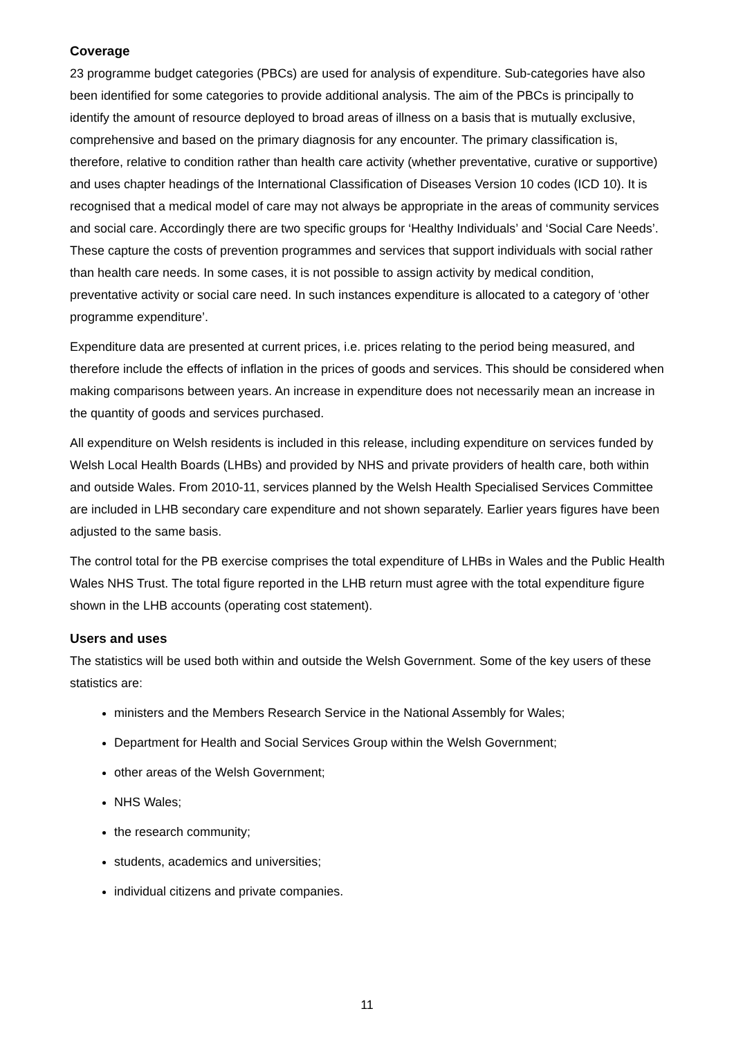Coverage
23 programme budget categories (PBCs) are used for analysis of expenditure. Sub-categories have also been identified for some categories to provide additional analysis. The aim of the PBCs is principally to identify the amount of resource deployed to broad areas of illness on a basis that is mutually exclusive, comprehensive and based on the primary diagnosis for any encounter. The primary classification is, therefore, relative to condition rather than health care activity (whether preventative, curative or supportive) and uses chapter headings of the International Classification of Diseases Version 10 codes (ICD 10). It is recognised that a medical model of care may not always be appropriate in the areas of community services and social care. Accordingly there are two specific groups for ‘Healthy Individuals’ and ‘Social Care Needs’. These capture the costs of prevention programmes and services that support individuals with social rather than health care needs. In some cases, it is not possible to assign activity by medical condition, preventative activity or social care need. In such instances expenditure is allocated to a category of ‘other programme expenditure’.
Expenditure data are presented at current prices, i.e. prices relating to the period being measured, and therefore include the effects of inflation in the prices of goods and services. This should be considered when making comparisons between years. An increase in expenditure does not necessarily mean an increase in the quantity of goods and services purchased.
All expenditure on Welsh residents is included in this release, including expenditure on services funded by Welsh Local Health Boards (LHBs) and provided by NHS and private providers of health care, both within and outside Wales. From 2010-11, services planned by the Welsh Health Specialised Services Committee are included in LHB secondary care expenditure and not shown separately. Earlier years figures have been adjusted to the same basis.
The control total for the PB exercise comprises the total expenditure of LHBs in Wales and the Public Health Wales NHS Trust. The total figure reported in the LHB return must agree with the total expenditure figure shown in the LHB accounts (operating cost statement).
Users and uses
The statistics will be used both within and outside the Welsh Government. Some of the key users of these statistics are:
ministers and the Members Research Service in the National Assembly for Wales;
Department for Health and Social Services Group within the Welsh Government;
other areas of the Welsh Government;
NHS Wales;
the research community;
students, academics and universities;
individual citizens and private companies.
11